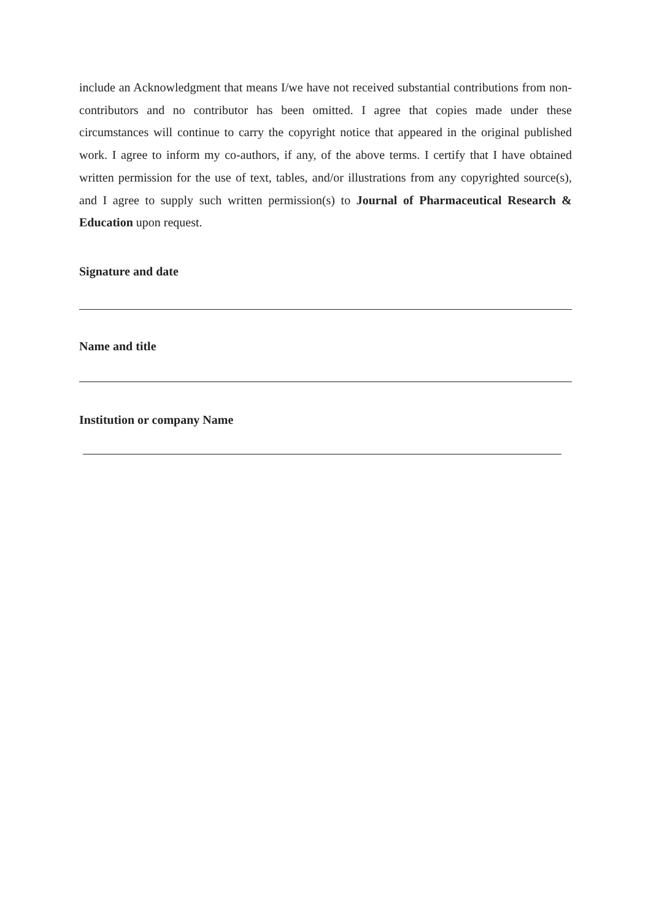include an Acknowledgment that means I/we have not received substantial contributions from non-contributors and no contributor has been omitted. I agree that copies made under these circumstances will continue to carry the copyright notice that appeared in the original published work. I agree to inform my co-authors, if any, of the above terms. I certify that I have obtained written permission for the use of text, tables, and/or illustrations from any copyrighted source(s), and I agree to supply such written permission(s) to Journal of Pharmaceutical Research & Education upon request.
Signature and date
Name and title
Institution or company Name